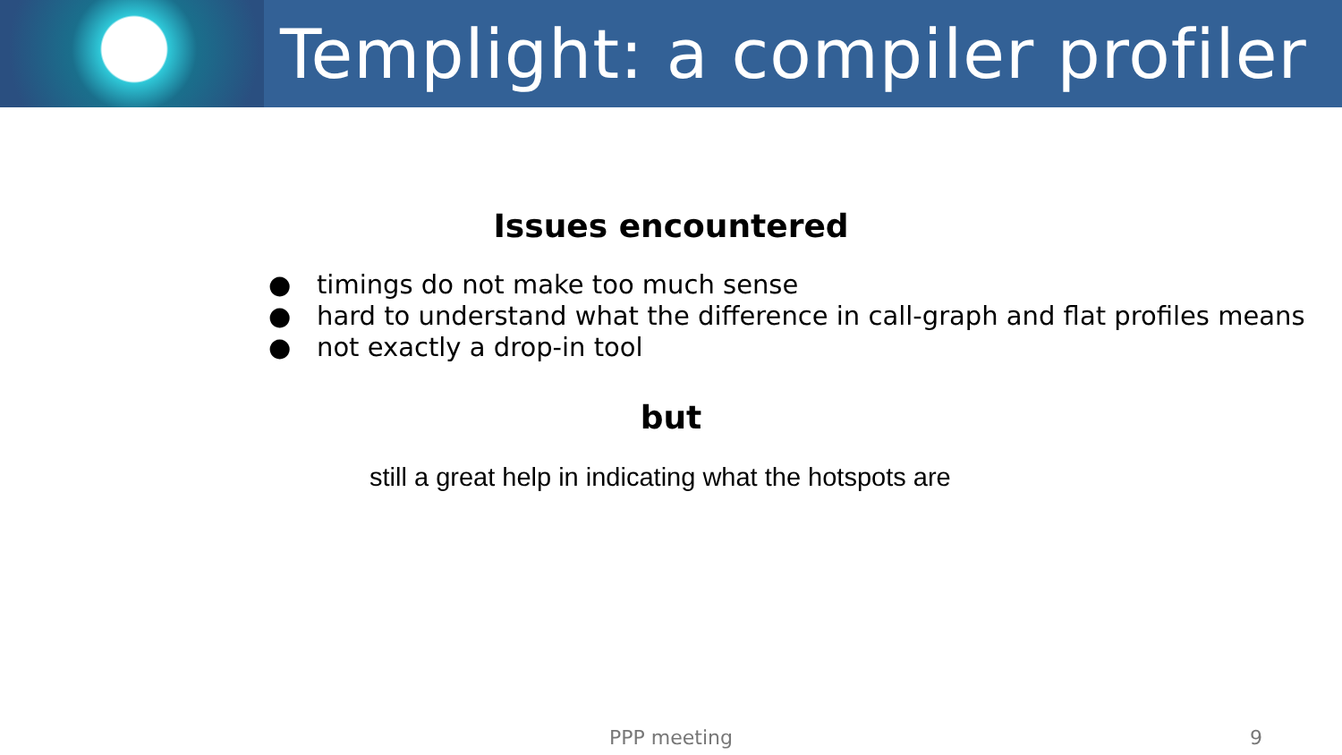Templight: a compiler profiler
Issues encountered
● timings do not make too much sense
● hard to understand what the difference in call-graph and flat profiles means
● not exactly a drop-in tool
but
still a great help in indicating what the hotspots are
PPP meeting 9